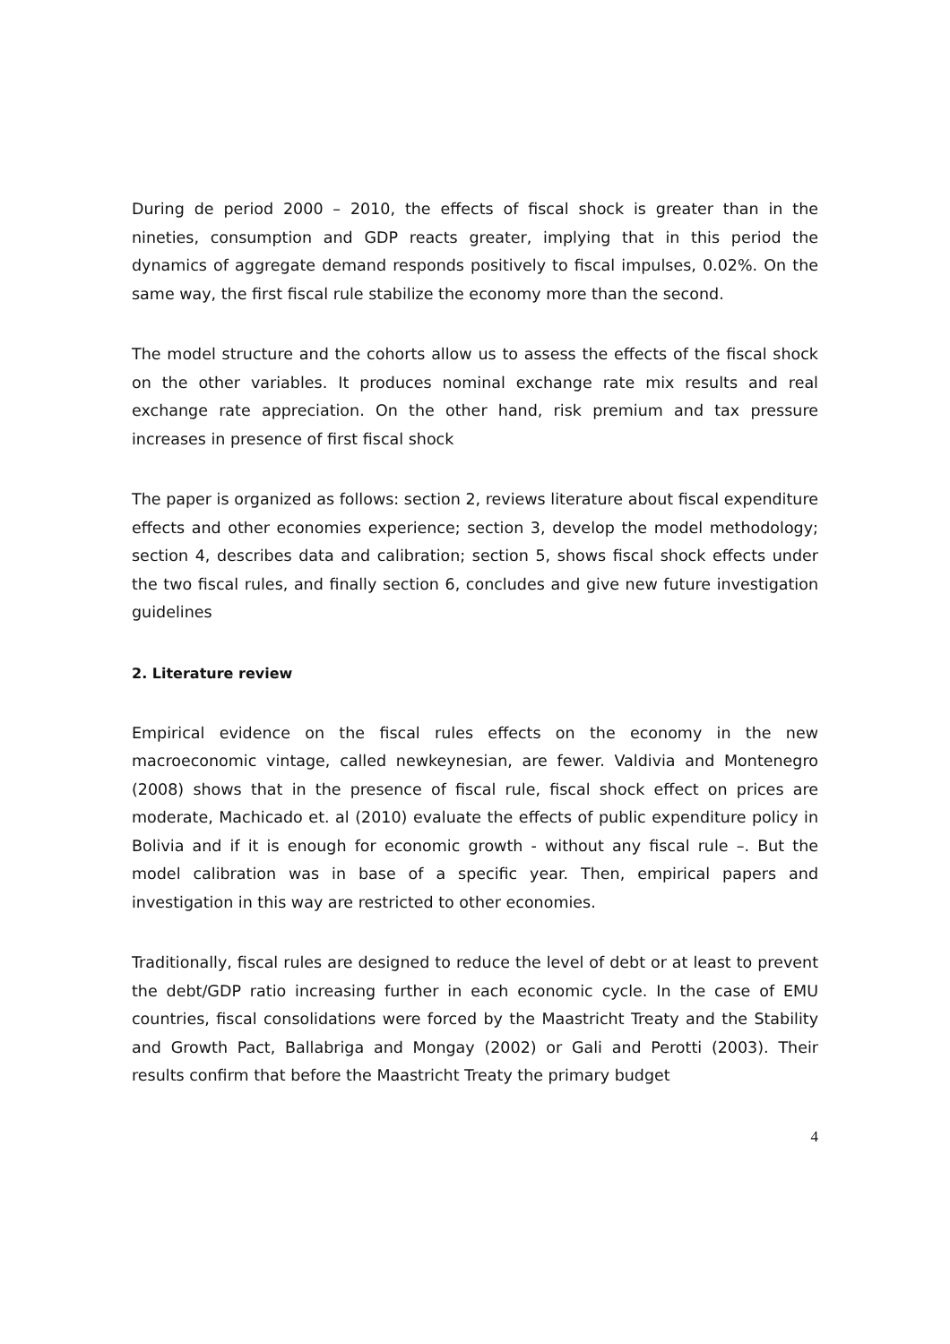During de period 2000 – 2010, the effects of fiscal shock is greater than in the nineties, consumption and GDP reacts greater, implying that in this period the dynamics of aggregate demand responds positively to fiscal impulses, 0.02%. On the same way, the first fiscal rule stabilize the economy more than the second.
The model structure and the cohorts allow us to assess the effects of the fiscal shock on the other variables. It produces nominal exchange rate mix results and real exchange rate appreciation. On the other hand, risk premium and tax pressure increases in presence of first fiscal shock
The paper is organized as follows: section 2, reviews literature about fiscal expenditure effects and other economies experience; section 3, develop the model methodology; section 4, describes data and calibration; section 5, shows fiscal shock effects under the two fiscal rules, and finally section 6, concludes and give new future investigation guidelines
2. Literature review
Empirical evidence on the fiscal rules effects on the economy in the new macroeconomic vintage, called newkeynesian, are fewer. Valdivia and Montenegro (2008) shows that in the presence of fiscal rule, fiscal shock effect on prices are moderate, Machicado et. al (2010) evaluate the effects of public expenditure policy in Bolivia and if it is enough for economic growth - without any fiscal rule –. But the model calibration was in base of a specific year. Then, empirical papers and investigation in this way are restricted to other economies.
Traditionally, fiscal rules are designed to reduce the level of debt or at least to prevent the debt/GDP ratio increasing further in each economic cycle. In the case of EMU countries, fiscal consolidations were forced by the Maastricht Treaty and the Stability and Growth Pact, Ballabriga and Mongay (2002) or Gali and Perotti (2003). Their results confirm that before the Maastricht Treaty the primary budget
4